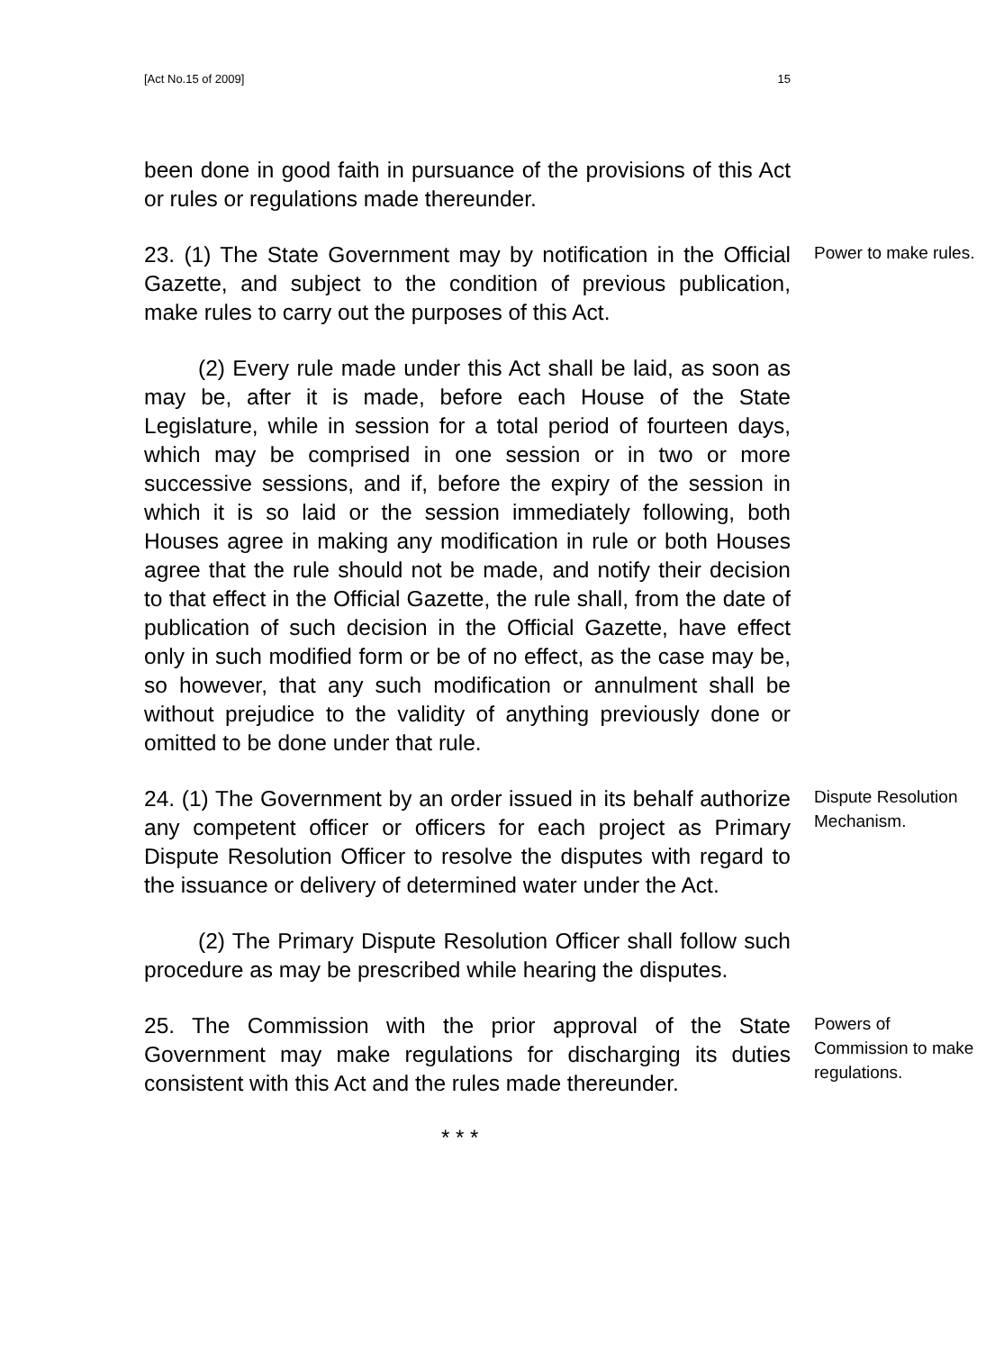[Act No.15 of 2009] 15
been done in good faith in pursuance of the provisions of this Act or rules or regulations made thereunder.
23. (1) The State Government may by notification in the Official Gazette, and subject to the condition of previous publication, make rules to carry out the purposes of this Act.
(2) Every rule made under this Act shall be laid, as soon as may be, after it is made, before each House of the State Legislature, while in session for a total period of fourteen days, which may be comprised in one session or in two or more successive sessions, and if, before the expiry of the session in which it is so laid or the session immediately following, both Houses agree in making any modification in rule or both Houses agree that the rule should not be made, and notify their decision to that effect in the Official Gazette, the rule shall, from the date of publication of such decision in the Official Gazette, have effect only in such modified form or be of no effect, as the case may be, so however, that any such modification or annulment shall be without prejudice to the validity of anything previously done or omitted to be done under that rule.
Power to make rules.
24. (1) The Government by an order issued in its behalf authorize any competent officer or officers for each project as Primary Dispute Resolution Officer to resolve the disputes with regard to the issuance or delivery of determined water under the Act.
(2) The Primary Dispute Resolution Officer shall follow such procedure as may be prescribed while hearing the disputes.
Dispute Resolution Mechanism.
25. The Commission with the prior approval of the State Government may make regulations for discharging its duties consistent with this Act and the rules made thereunder.
Powers of Commission to make regulations.
* * *